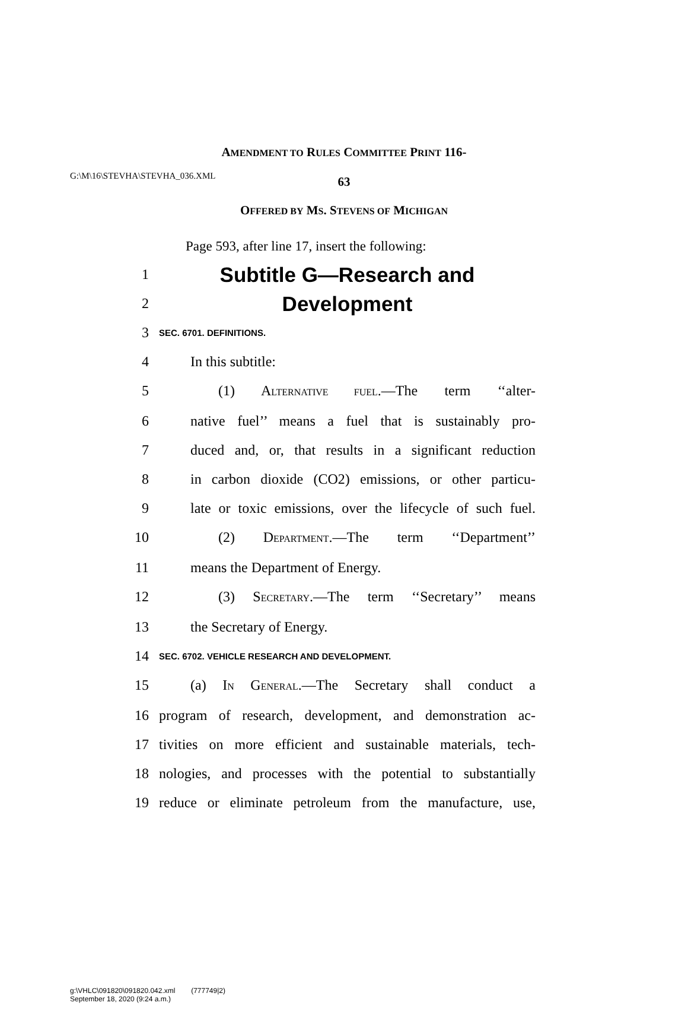G:\M\16\STEVHA\STEVHA_036.XML
AMENDMENT TO RULES COMMITTEE PRINT 116-
63
OFFERED BY MS. STEVENS OF MICHIGAN
Page 593, after line 17, insert the following:
1 Subtitle G—Research and
2 Development
3 SEC. 6701. DEFINITIONS.
4 In this subtitle:
5 (1) ALTERNATIVE FUEL.—The term ‘‘alter-
6 native fuel’’ means a fuel that is sustainably pro-
7 duced and, or, that results in a significant reduction
8 in carbon dioxide (CO2) emissions, or other particu-
9 late or toxic emissions, over the lifecycle of such fuel.
10 (2) DEPARTMENT.—The term ‘‘Department’’
11 means the Department of Energy.
12 (3) SECRETARY.—The term ‘‘Secretary’’ means
13 the Secretary of Energy.
14 SEC. 6702. VEHICLE RESEARCH AND DEVELOPMENT.
15 (a) IN GENERAL.—The Secretary shall conduct a
16 program of research, development, and demonstration ac-
17 tivities on more efficient and sustainable materials, tech-
18 nologies, and processes with the potential to substantially
19 reduce or eliminate petroleum from the manufacture, use,
g:\VHLC\091820\091820.042.xml (777749|2)
September 18, 2020 (9:24 a.m.)